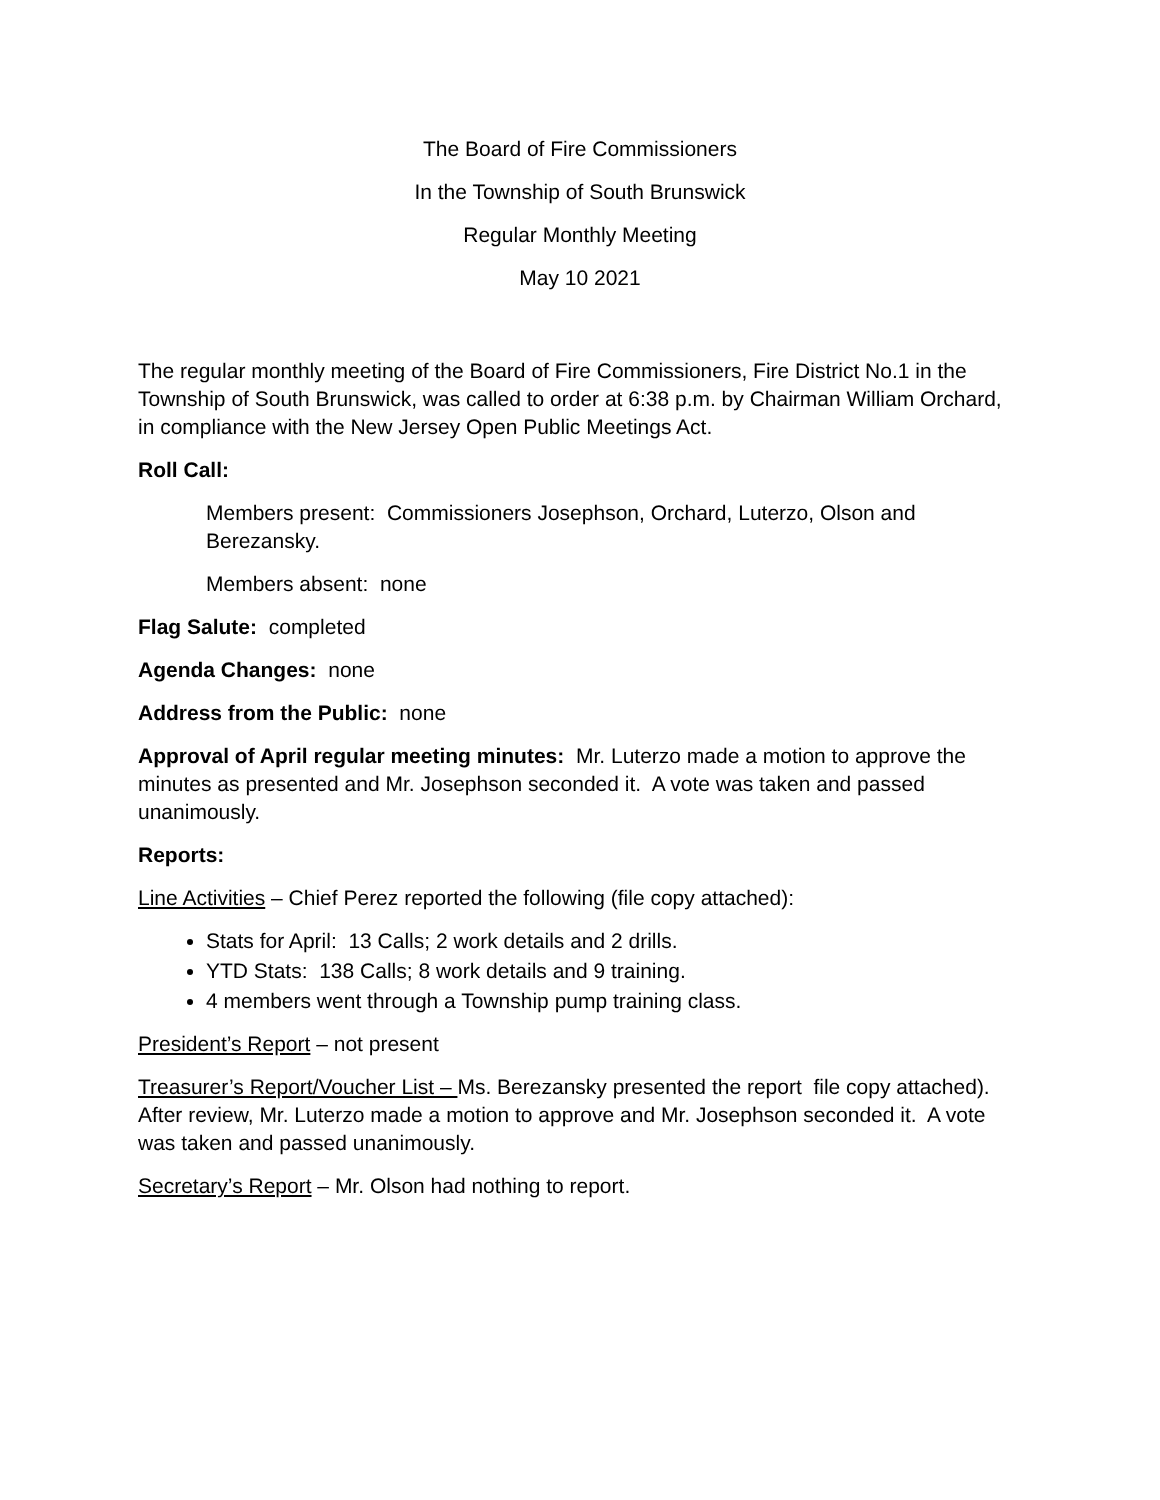The Board of Fire Commissioners
In the Township of South Brunswick
Regular Monthly Meeting
May 10 2021
The regular monthly meeting of the Board of Fire Commissioners, Fire District No.1 in the Township of South Brunswick, was called to order at 6:38 p.m. by Chairman William Orchard, in compliance with the New Jersey Open Public Meetings Act.
Roll Call:
Members present: Commissioners Josephson, Orchard, Luterzo, Olson and Berezansky.
Members absent: none
Flag Salute: completed
Agenda Changes: none
Address from the Public: none
Approval of April regular meeting minutes: Mr. Luterzo made a motion to approve the minutes as presented and Mr. Josephson seconded it. A vote was taken and passed unanimously.
Reports:
Line Activities – Chief Perez reported the following (file copy attached):
Stats for April: 13 Calls; 2 work details and 2 drills.
YTD Stats: 138 Calls; 8 work details and 9 training.
4 members went through a Township pump training class.
President’s Report – not present
Treasurer’s Report/Voucher List – Ms. Berezansky presented the report file copy attached). After review, Mr. Luterzo made a motion to approve and Mr. Josephson seconded it. A vote was taken and passed unanimously.
Secretary’s Report – Mr. Olson had nothing to report.